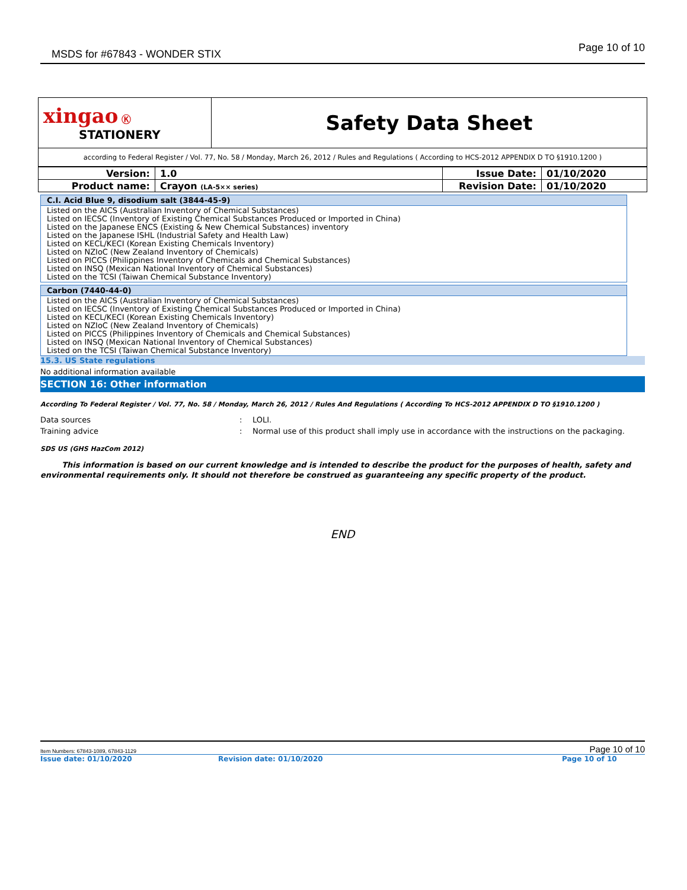MSDS for #67843 - WONDER STIX Page 10 of 10
| xingao Ⓚ STATIONERY | Safety Data Sheet |
| according to Federal Register / Vol. 77, No. 58 / Monday, March 26, 2012 / Rules and Regulations ( According to HCS-2012 APPENDIX D TO §1910.1200 ) | |
| Version: | 1.0 | Issue Date: | 01/10/2020 |
| Product name: | Crayon (LA-5×× series) | Revision Date: | 01/10/2020 |
C.I. Acid Blue 9, disodium salt (3844-45-9)
Listed on the AICS (Australian Inventory of Chemical Substances)
Listed on IECSC (Inventory of Existing Chemical Substances Produced or Imported in China)
Listed on the Japanese ENCS (Existing & New Chemical Substances) inventory
Listed on the Japanese ISHL (Industrial Safety and Health Law)
Listed on KECL/KECI (Korean Existing Chemicals Inventory)
Listed on NZIoC (New Zealand Inventory of Chemicals)
Listed on PICCS (Philippines Inventory of Chemicals and Chemical Substances)
Listed on INSQ (Mexican National Inventory of Chemical Substances)
Listed on the TCSI (Taiwan Chemical Substance Inventory)
Carbon (7440-44-0)
Listed on the AICS (Australian Inventory of Chemical Substances)
Listed on IECSC (Inventory of Existing Chemical Substances Produced or Imported in China)
Listed on KECL/KECI (Korean Existing Chemicals Inventory)
Listed on NZIoC (New Zealand Inventory of Chemicals)
Listed on PICCS (Philippines Inventory of Chemicals and Chemical Substances)
Listed on INSQ (Mexican National Inventory of Chemical Substances)
Listed on the TCSI (Taiwan Chemical Substance Inventory)
15.3. US State regulations
No additional information available
SECTION 16: Other information
According To Federal Register / Vol. 77, No. 58 / Monday, March 26, 2012 / Rules And Regulations ( According To HCS-2012 APPENDIX D TO §1910.1200 )
| Data sources | : | LOLI. |
| Training advice | : | Normal use of this product shall imply use in accordance with the instructions on the packaging. |
SDS US (GHS HazCom 2012)
This information is based on our current knowledge and is intended to describe the product for the purposes of health, safety and environmental requirements only. It should not therefore be construed as guaranteeing any specific property of the product.
END
Item Numbers: 67843-1089, 67843-1129 Page 10 of 10
Issue date: 01/10/2020 Revision date: 01/10/2020 Page 10 of 10